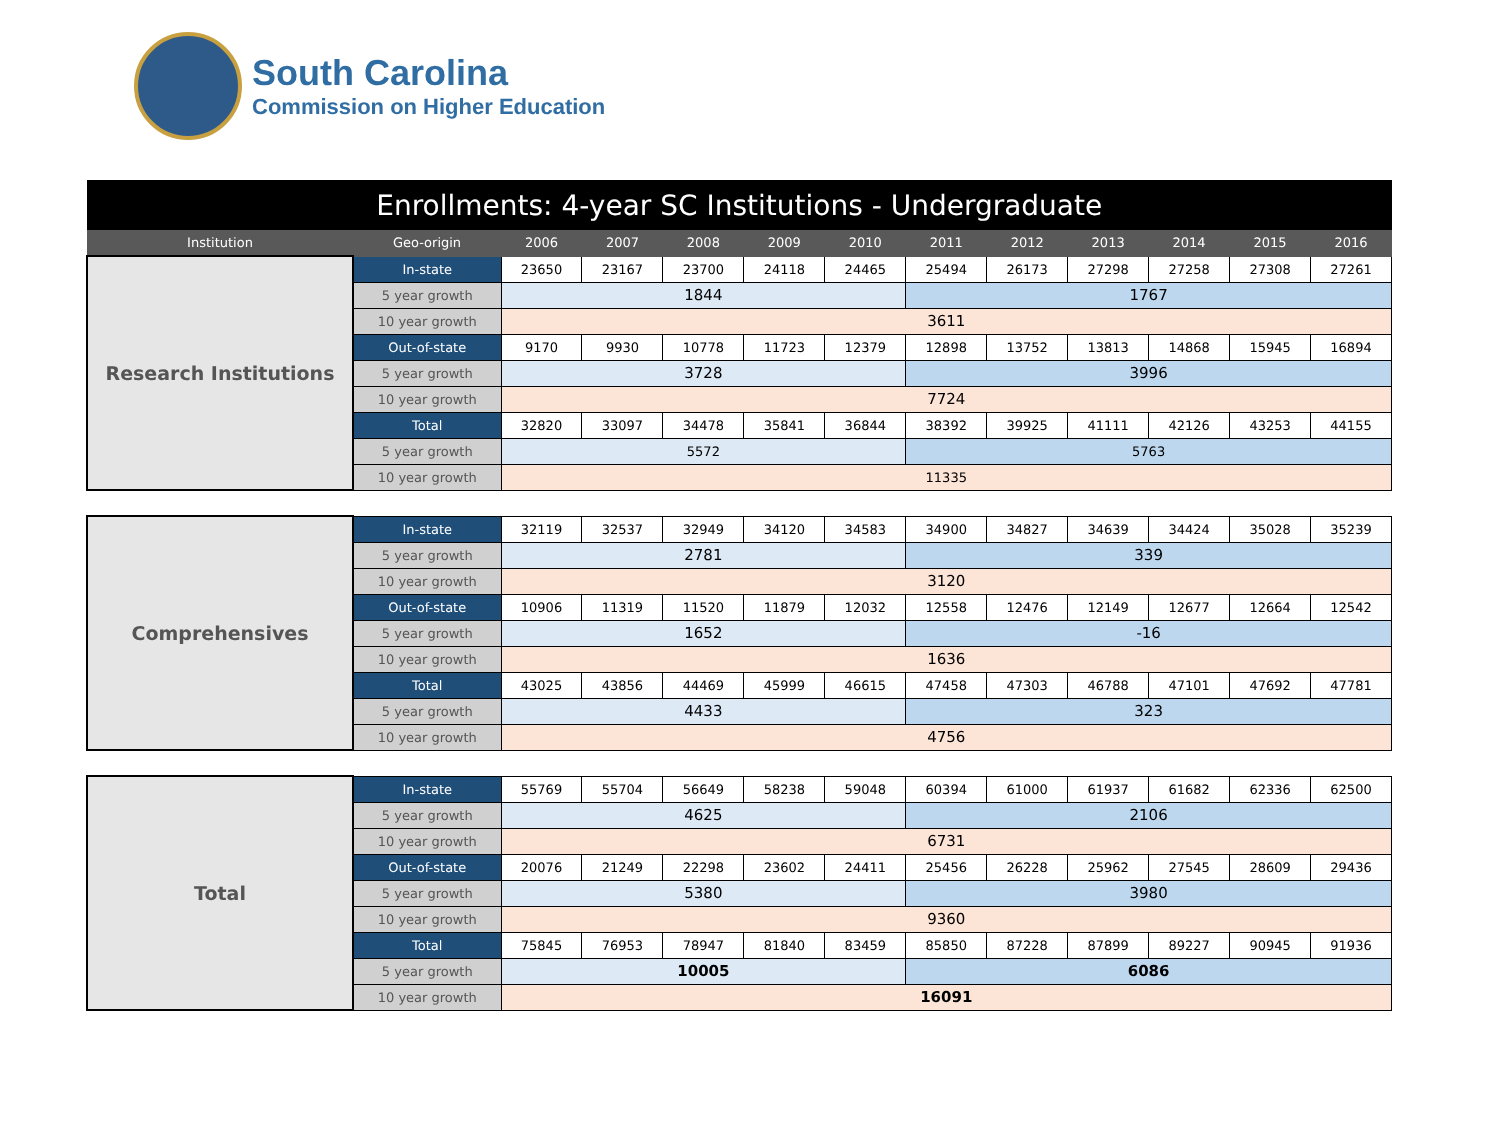South Carolina
Commission on Higher Education
| Enrollments: 4-year SC Institutions - Undergraduate | | | | | | | | | | | | |
| --- | --- | --- | --- | --- | --- | --- | --- | --- | --- | --- | --- | --- |
| Institution | Geo-origin | 2006 | 2007 | 2008 | 2009 | 2010 | 2011 | 2012 | 2013 | 2014 | 2015 | 2016 |
| Research Institutions | In-state | 23650 | 23167 | 23700 | 24118 | 24465 | 25494 | 26173 | 27298 | 27258 | 27308 | 27261 |
| | 5 year growth | 1844 | | | | | 1767 | | | | | |
| | 10 year growth | 3611 | | | | | | | | | | |
| | Out-of-state | 9170 | 9930 | 10778 | 11723 | 12379 | 12898 | 13752 | 13813 | 14868 | 15945 | 16894 |
| | 5 year growth | 3728 | | | | | 3996 | | | | | |
| | 10 year growth | 7724 | | | | | | | | | | |
| | Total | 32820 | 33097 | 34478 | 35841 | 36844 | 38392 | 39925 | 41111 | 42126 | 43253 | 44155 |
| | 5 year growth | 5572 | | | | | 5763 | | | | | |
| | 10 year growth | 11335 | | | | | | | | | | |
| Comprehensives | In-state | 32119 | 32537 | 32949 | 34120 | 34583 | 34900 | 34827 | 34639 | 34424 | 35028 | 35239 |
| | 5 year growth | 2781 | | | | | 339 | | | | | |
| | 10 year growth | 3120 | | | | | | | | | | |
| | Out-of-state | 10906 | 11319 | 11520 | 11879 | 12032 | 12558 | 12476 | 12149 | 12677 | 12664 | 12542 |
| | 5 year growth | 1652 | | | | | -16 | | | | | |
| | 10 year growth | 1636 | | | | | | | | | | |
| | Total | 43025 | 43856 | 44469 | 45999 | 46615 | 47458 | 47303 | 46788 | 47101 | 47692 | 47781 |
| | 5 year growth | 4433 | | | | | 323 | | | | | |
| | 10 year growth | 4756 | | | | | | | | | | |
| Total | In-state | 55769 | 55704 | 56649 | 58238 | 59048 | 60394 | 61000 | 61937 | 61682 | 62336 | 62500 |
| | 5 year growth | 4625 | | | | | 2106 | | | | | |
| | 10 year growth | 6731 | | | | | | | | | | |
| | Out-of-state | 20076 | 21249 | 22298 | 23602 | 24411 | 25456 | 26228 | 25962 | 27545 | 28609 | 29436 |
| | 5 year growth | 5380 | | | | | 3980 | | | | | |
| | 10 year growth | 9360 | | | | | | | | | | |
| | Total | 75845 | 76953 | 78947 | 81840 | 83459 | 85850 | 87228 | 87899 | 89227 | 90945 | 91936 |
| | 5 year growth | 10005 | | | | | 6086 | | | | | |
| | 10 year growth | 16091 | | | | | | | | | | |